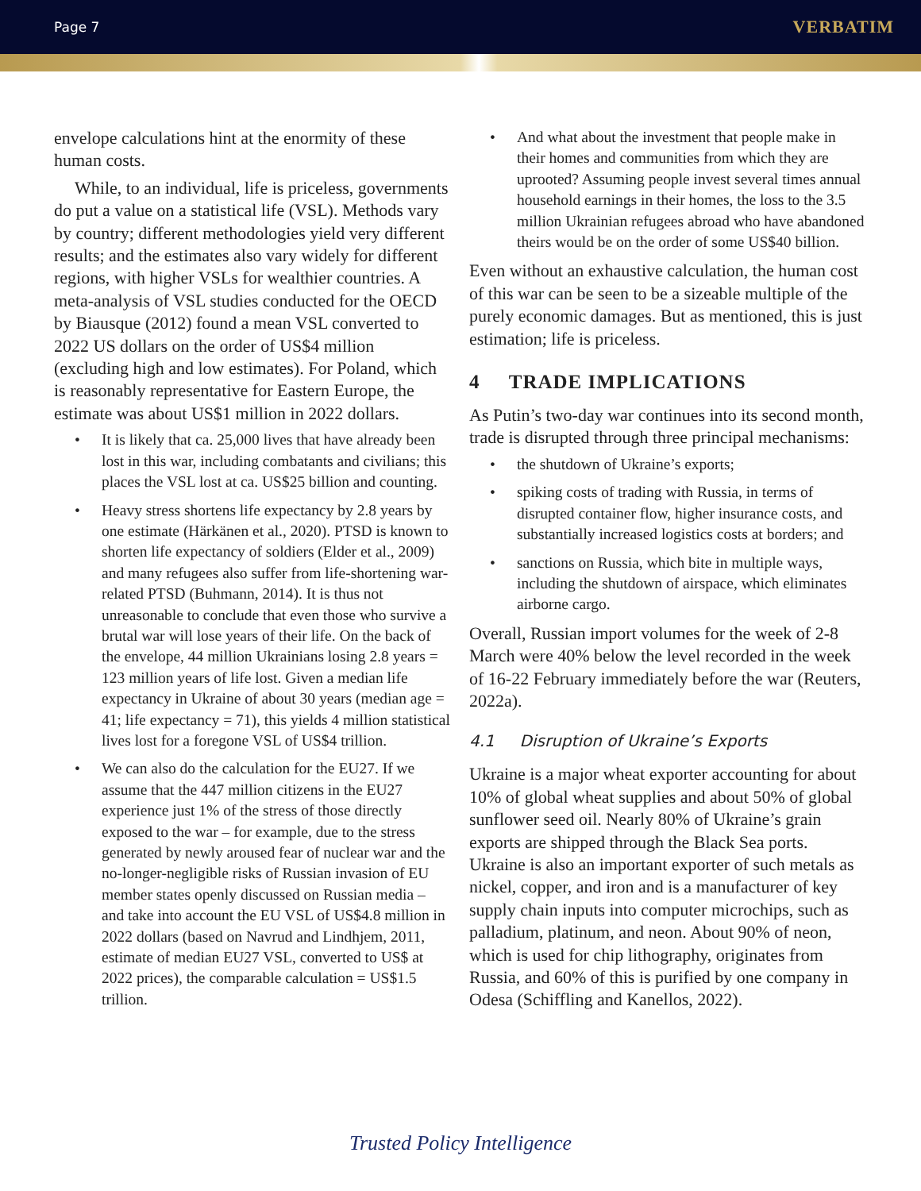Page 7 VERBATIM
envelope calculations hint at the enormity of these human costs.
While, to an individual, life is priceless, governments do put a value on a statistical life (VSL). Methods vary by country; different methodologies yield very different results; and the estimates also vary widely for different regions, with higher VSLs for wealthier countries. A meta-analysis of VSL studies conducted for the OECD by Biausque (2012) found a mean VSL converted to 2022 US dollars on the order of US$4 million (excluding high and low estimates). For Poland, which is reasonably representative for Eastern Europe, the estimate was about US$1 million in 2022 dollars.
• It is likely that ca. 25,000 lives that have already been lost in this war, including combatants and civilians; this places the VSL lost at ca. US$25 billion and counting.
• Heavy stress shortens life expectancy by 2.8 years by one estimate (Härkänen et al., 2020). PTSD is known to shorten life expectancy of soldiers (Elder et al., 2009) and many refugees also suffer from life-shortening war-related PTSD (Buhmann, 2014). It is thus not unreasonable to conclude that even those who survive a brutal war will lose years of their life. On the back of the envelope, 44 million Ukrainians losing 2.8 years = 123 million years of life lost. Given a median life expectancy in Ukraine of about 30 years (median age = 41; life expectancy = 71), this yields 4 million statistical lives lost for a foregone VSL of US$4 trillion.
• We can also do the calculation for the EU27. If we assume that the 447 million citizens in the EU27 experience just 1% of the stress of those directly exposed to the war – for example, due to the stress generated by newly aroused fear of nuclear war and the no-longer-negligible risks of Russian invasion of EU member states openly discussed on Russian media – and take into account the EU VSL of US$4.8 million in 2022 dollars (based on Navrud and Lindhjem, 2011, estimate of median EU27 VSL, converted to US$ at 2022 prices), the comparable calculation = US$1.5 trillion.
• And what about the investment that people make in their homes and communities from which they are uprooted? Assuming people invest several times annual household earnings in their homes, the loss to the 3.5 million Ukrainian refugees abroad who have abandoned theirs would be on the order of some US$40 billion.
Even without an exhaustive calculation, the human cost of this war can be seen to be a sizeable multiple of the purely economic damages. But as mentioned, this is just estimation; life is priceless.
4 TRADE IMPLICATIONS
As Putin’s two-day war continues into its second month, trade is disrupted through three principal mechanisms:
• the shutdown of Ukraine’s exports;
• spiking costs of trading with Russia, in terms of disrupted container flow, higher insurance costs, and substantially increased logistics costs at borders; and
• sanctions on Russia, which bite in multiple ways, including the shutdown of airspace, which eliminates airborne cargo.
Overall, Russian import volumes for the week of 2-8 March were 40% below the level recorded in the week of 16-22 February immediately before the war (Reuters, 2022a).
4.1 Disruption of Ukraine’s Exports
Ukraine is a major wheat exporter accounting for about 10% of global wheat supplies and about 50% of global sunflower seed oil. Nearly 80% of Ukraine’s grain exports are shipped through the Black Sea ports. Ukraine is also an important exporter of such metals as nickel, copper, and iron and is a manufacturer of key supply chain inputs into computer microchips, such as palladium, platinum, and neon. About 90% of neon, which is used for chip lithography, originates from Russia, and 60% of this is purified by one company in Odesa (Schiffling and Kanellos, 2022).
Trusted Policy Intelligence